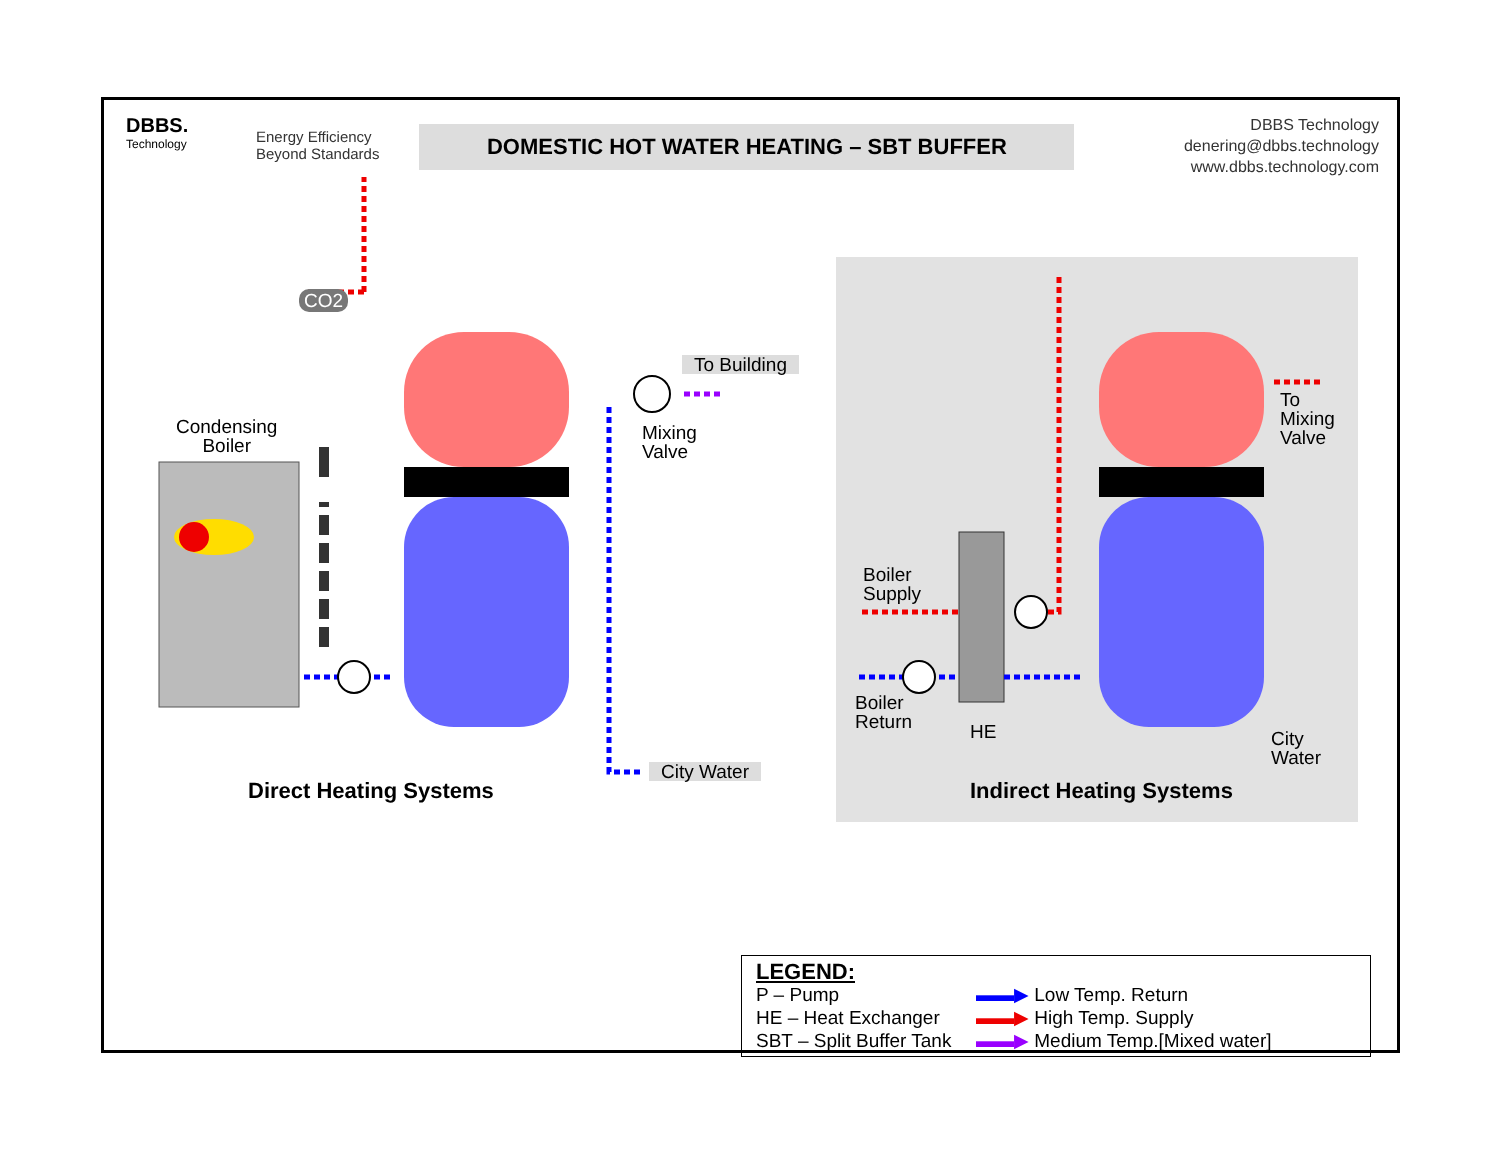DBBS.
Technology
Energy Efficiency
Beyond Standards
DOMESTIC HOT WATER HEATING – SBT BUFFER
DBBS Technology
denering@dbbs.technology
www.dbbs.technology.com
CO2
Condensing
Boiler
To Building
Mixing
Valve
To
Mixing
Valve
Boiler
Supply
Boiler
Return
HE
City
Water
City Water
Direct Heating Systems Indirect Heating Systems
LEGEND:
P – Pump
▬▬▶ Low Temp. Return
HE – Heat Exchanger
▬▬▶ High Temp. Supply
SBT – Split Buffer Tank
▬▬▶ Medium Temp.[Mixed water]